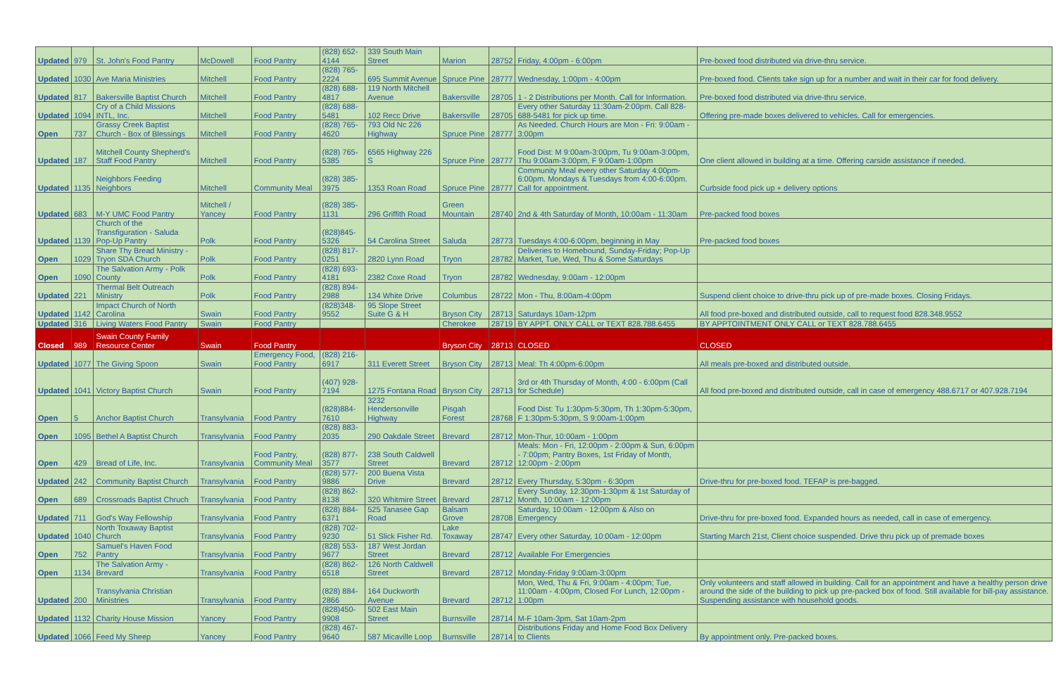| Updated | 979 | St. John's Food Pantry | McDowell | Food Pantry | (828) 652-4144 | 339 South Main Street | Marion | 28752 | Friday, 4:00pm - 6:00pm | Pre-boxed food distributed via drive-thru service. |
| Updated | 1030 | Ave Maria Ministries | Mitchell | Food Pantry | (828) 765-2224 | 695 Summit Avenue | Spruce Pine | 28777 | Wednesday, 1:00pm - 4:00pm | Pre-boxed food. Clients take sign up for a number and wait in their car for food delivery. |
| Updated | 817 | Bakersville Baptist Church | Mitchell | Food Pantry | (828) 688-4817 | 119 North Mitchell Avenue | Bakersville | 28705 | 1 - 2 Distributions per Month. Call for Information. | Pre-boxed food distributed via drive-thru service. |
| Updated | 1094 | Cry of a Child Missions INTL, Inc. | Mitchell | Food Pantry | (828) 688-5481 | 102 Recc Drive | Bakersville | 28705 | Every other Saturday 11:30am-2:00pm. Call 828-688-5481 for pick up time. | Offering pre-made boxes delivered to vehicles. Call for emergencies. |
| Open | 737 | Grassy Creek Baptist Church - Box of Blessings | Mitchell | Food Pantry | (828) 765-4620 | 793 Old Nc 226 Highway | Spruce Pine | 28777 | As Needed. Church Hours are Mon - Fri: 9:00am - 3:00pm | |
| Updated | 187 | Mitchell County Shepherd's Staff Food Pantry | Mitchell | Food Pantry | (828) 765-5385 | 6565 Highway 226 S | Spruce Pine | 28777 | Food Dist: M 9:00am-3:00pm, Tu 9:00am-3:00pm, Thu 9:00am-3:00pm, F 9:00am-1:00pm | One client allowed in building at a time. Offering carside assistance if needed. |
| Updated | 1135 | Neighbors Feeding Neighbors | Mitchell | Community Meal | (828) 385-3975 | 1353 Roan Road | Spruce Pine | 28777 | Community Meal every other Saturday 4:00pm-6:00pm. Mondays & Tuesdays from 4:00-6:00pm. Call for appointment. | Curbside food pick up + delivery options |
| Updated | 683 | M-Y UMC Food Pantry | Mitchell / Yancey | Food Pantry | (828) 385-1131 | 296 Griffith Road | Green Mountain | 28740 | 2nd & 4th Saturday of Month, 10:00am - 11:30am | Pre-packed food boxes |
| Updated | 1139 | Church of the Transfiguration - Saluda Pop-Up Pantry | Polk | Food Pantry | (828)845-5326 | 54 Carolina Street | Saluda | 28773 | Tuesdays 4:00-6:00pm, beginning in May | Pre-packed food boxes |
| Open | 1029 | Share Thy Bread Ministry - Tryon SDA Church | Polk | Food Pantry | (828) 817-0251 | 2820 Lynn Road | Tryon | 28782 | Deliveries to Homebound, Sunday-Friday; Pop-Up Market, Tue, Wed, Thu & Some Saturdays | |
| Open | 1090 | The Salvation Army - Polk County | Polk | Food Pantry | (828) 693-4181 | 2382 Coxe Road | Tryon | 28782 | Wednesday, 9:00am - 12:00pm | |
| Updated | 221 | Thermal Belt Outreach Ministry | Polk | Food Pantry | (828) 894-2988 | 134 White Drive | Columbus | 28722 | Mon - Thu, 8:00am-4:00pm | Suspend client choice to drive-thru pick up of pre-made boxes. Closing Fridays. |
| Updated | 1142 | Impact Church of North Carolina | Swain | Food Pantry | (828)348-9552 | 95 Slope Street Suite G & H | Bryson City | 28713 | Saturdays 10am-12pm | All food pre-boxed and distributed outside, call to request food 828.348.9552 |
| Updated | 316 | Living Waters Food Pantry | Swain | Food Pantry | | | Cherokee | 28719 | BY APPT. ONLY CALL or TEXT 828.788.6455 | BY APPTOINTMENT ONLY CALL or TEXT 828.788.6455 |
| Closed | 989 | Swain County Family Resource Center | Swain | Food Pantry | | | Bryson City | 28713 | CLOSED | CLOSED |
| Updated | 1077 | The Giving Spoon | Swain | Emergency Food, Food Pantry | (828) 216-6917 | 311 Everett Street | Bryson City | 28713 | Meal: Th 4:00pm-6:00pm | All meals pre-boxed and distributed outside. |
| Updated | 1041 | Victory Baptist Church | Swain | Food Pantry | (407) 928-7194 | 1275 Fontana Road | Bryson City | 28713 | 3rd or 4th Thursday of Month, 4:00 - 6:00pm (Call for Schedule) | All food pre-boxed and distributed outside, call in case of emergency 488.6717 or 407.928.7194 |
| Open | 5 | Anchor Baptist Church | Transylvania | Food Pantry | (828)884-7610 | 3232 Hendersonville Highway | Pisgah Forest | 28768 | Food Dist: Tu 1:30pm-5:30pm, Th 1:30pm-5:30pm, F 1:30pm-5:30pm, S 9:00am-1:00pm | |
| Open | 1095 | Bethel A Baptist Church | Transylvania | Food Pantry | (828) 883-2035 | 290 Oakdale Street | Brevard | 28712 | Mon-Thur, 10:00am - 1:00pm | |
| Open | 429 | Bread of Life, Inc. | Transylvania | Food Pantry, Community Meal | (828) 877-3577 | 238 South Caldwell Street | Brevard | 28712 | Meals: Mon - Fri, 12:00pm - 2:00pm & Sun, 6:00pm - 7:00pm; Pantry Boxes, 1st Friday of Month, 12:00pm - 2:00pm | |
| Updated | 242 | Community Baptist Church | Transylvania | Food Pantry | (828) 577-9886 | 200 Buena Vista Drive | Brevard | 28712 | Every Thursday, 5:30pm - 6:30pm | Drive-thru for pre-boxed food. TEFAP is pre-bagged. |
| Open | 689 | Crossroads Baptist Chruch | Transylvania | Food Pantry | (828) 862-8138 | 320 Whitmire Street | Brevard | 28712 | Every Sunday, 12:30pm-1:30pm & 1st Saturday of Month, 10:00am - 12:00pm | |
| Updated | 711 | God's Way Fellowship | Transylvania | Food Pantry | (828) 884-6371 | 525 Tanasee Gap Road | Balsam Grove | 28708 | Saturday, 10:00am - 12:00pm & Also on Emergency | Drive-thru for pre-boxed food. Expanded hours as needed, call in case of emergency. |
| Updated | 1040 | North Toxaway Baptist Church | Transylvania | Food Pantry | (828) 702-9230 | 51 Slick Fisher Rd. | Lake Toxaway | 28747 | Every other Saturday, 10:00am - 12:00pm | Starting March 21st, Client choice suspended. Drive thru pick up of premade boxes |
| Open | 752 | Samuel's Haven Food Pantry | Transylvania | Food Pantry | (828) 553-9677 | 187 West Jordan Street | Brevard | 28712 | Available For Emergencies | |
| Open | 1134 | The Salvation Army - Brevard | Transylvania | Food Pantry | (828) 862-6518 | 126 North Caldwell Street | Brevard | 28712 | Monday-Friday 9:00am-3:00pm | |
| Updated | 200 | Transylvania Christian Ministries | Transylvania | Food Pantry | (828) 884-2866 | 164 Duckworth Avenue | Brevard | 28712 | Mon, Wed, Thu & Fri, 9:00am - 4:00pm; Tue, 11:00am - 4:00pm, Closed For Lunch, 12:00pm - 1:00pm | Only volunteers and staff allowed in building. Call for an appointment and have a healthy person drive around the side of the building to pick up pre-packed box of food. Still available for bill-pay assistance. Suspending assistance with household goods. |
| Updated | 1132 | Charity House Mission | Yancey | Food Pantry | (828)450-9908 | 502 East Main Street | Burnsville | 28714 | M-F 10am-3pm, Sat 10am-2pm | |
| Updated | 1066 | Feed My Sheep | Yancey | Food Pantry | (828) 467-9640 | 587 Micaville Loop | Burnsville | 28714 | Distributions Friday and Home Food Box Delivery to Clients | By appointment only. Pre-packed boxes. |